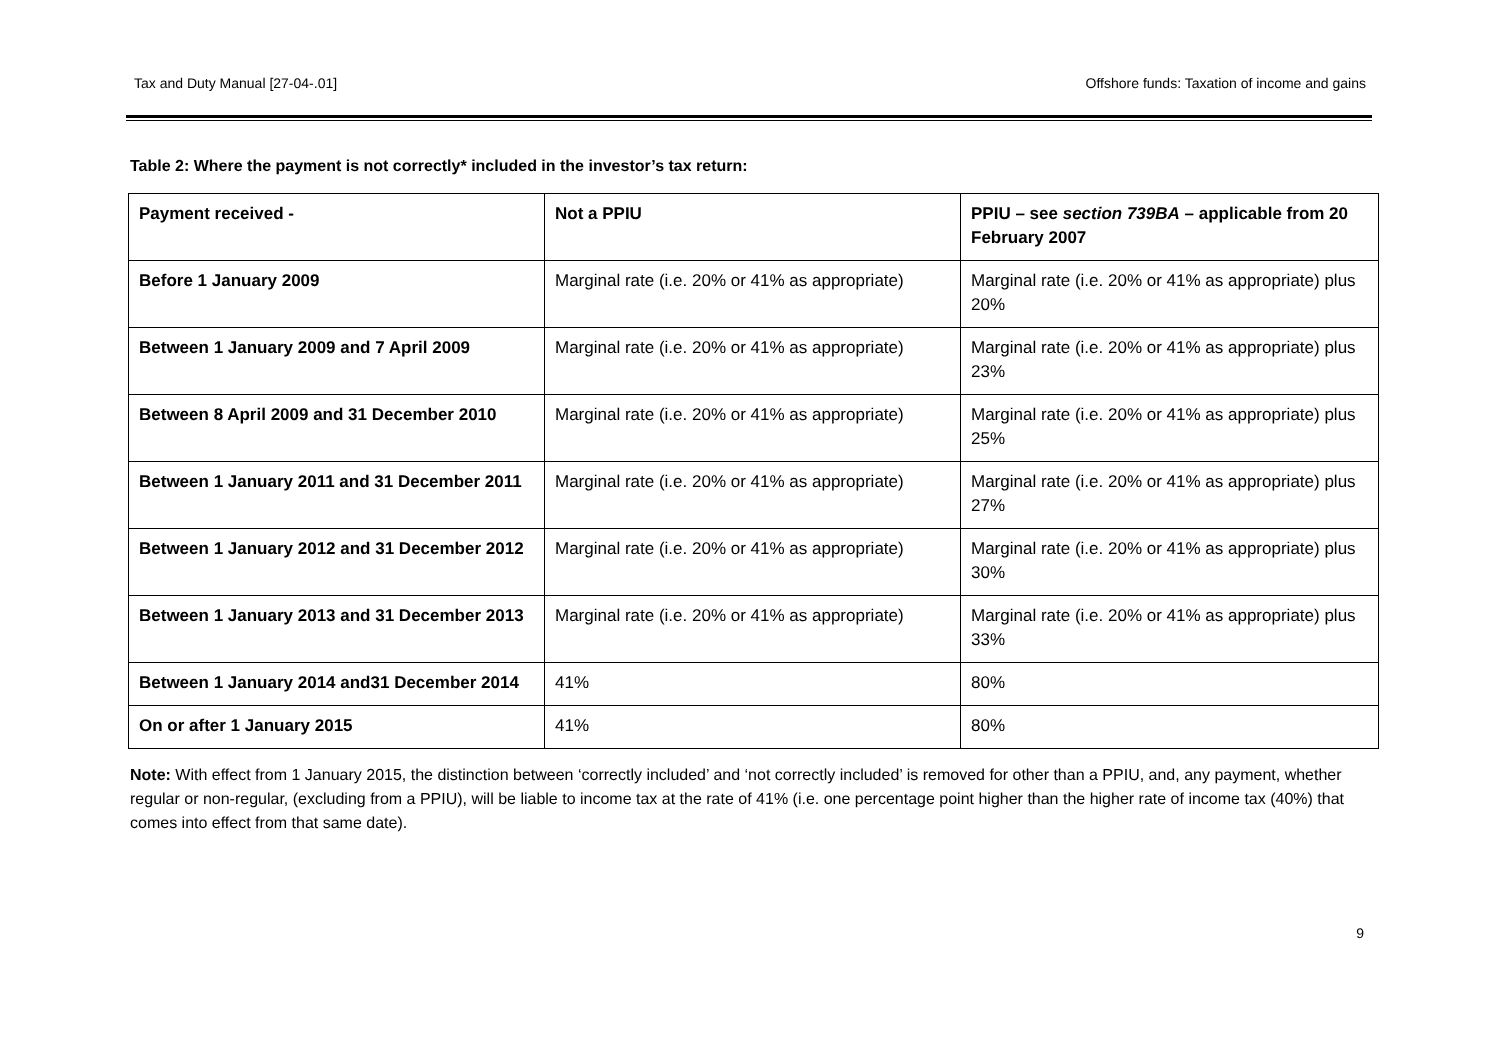Tax and Duty Manual [27-04-.01] Offshore funds: Taxation of income and gains
Table 2: Where the payment is not correctly* included in the investor’s tax return:
| Payment received - | Not a PPIU | PPIU – see section 739BA – applicable from 20 February 2007 |
| --- | --- | --- |
| Before 1 January 2009 | Marginal rate (i.e. 20% or 41% as appropriate) | Marginal rate (i.e. 20% or 41% as appropriate) plus 20% |
| Between 1 January 2009 and 7 April 2009 | Marginal rate (i.e. 20% or 41% as appropriate) | Marginal rate (i.e. 20% or 41% as appropriate) plus 23% |
| Between 8 April 2009 and 31 December 2010 | Marginal rate (i.e. 20% or 41% as appropriate) | Marginal rate (i.e. 20% or 41% as appropriate) plus 25% |
| Between 1 January 2011 and 31 December 2011 | Marginal rate (i.e. 20% or 41% as appropriate) | Marginal rate (i.e. 20% or 41% as appropriate) plus 27% |
| Between 1 January 2012 and 31 December 2012 | Marginal rate (i.e. 20% or 41% as appropriate) | Marginal rate (i.e. 20% or 41% as appropriate) plus 30% |
| Between 1 January 2013 and 31 December 2013 | Marginal rate (i.e. 20% or 41% as appropriate) | Marginal rate (i.e. 20% or 41% as appropriate) plus 33% |
| Between 1 January 2014 and31 December 2014 | 41% | 80% |
| On or after 1 January 2015 | 41% | 80% |
Note: With effect from 1 January 2015, the distinction between ‘correctly included’ and ‘not correctly included’ is removed for other than a PPIU, and, any payment, whether regular or non-regular, (excluding from a PPIU), will be liable to income tax at the rate of 41% (i.e. one percentage point higher than the higher rate of income tax (40%) that comes into effect from that same date).
9